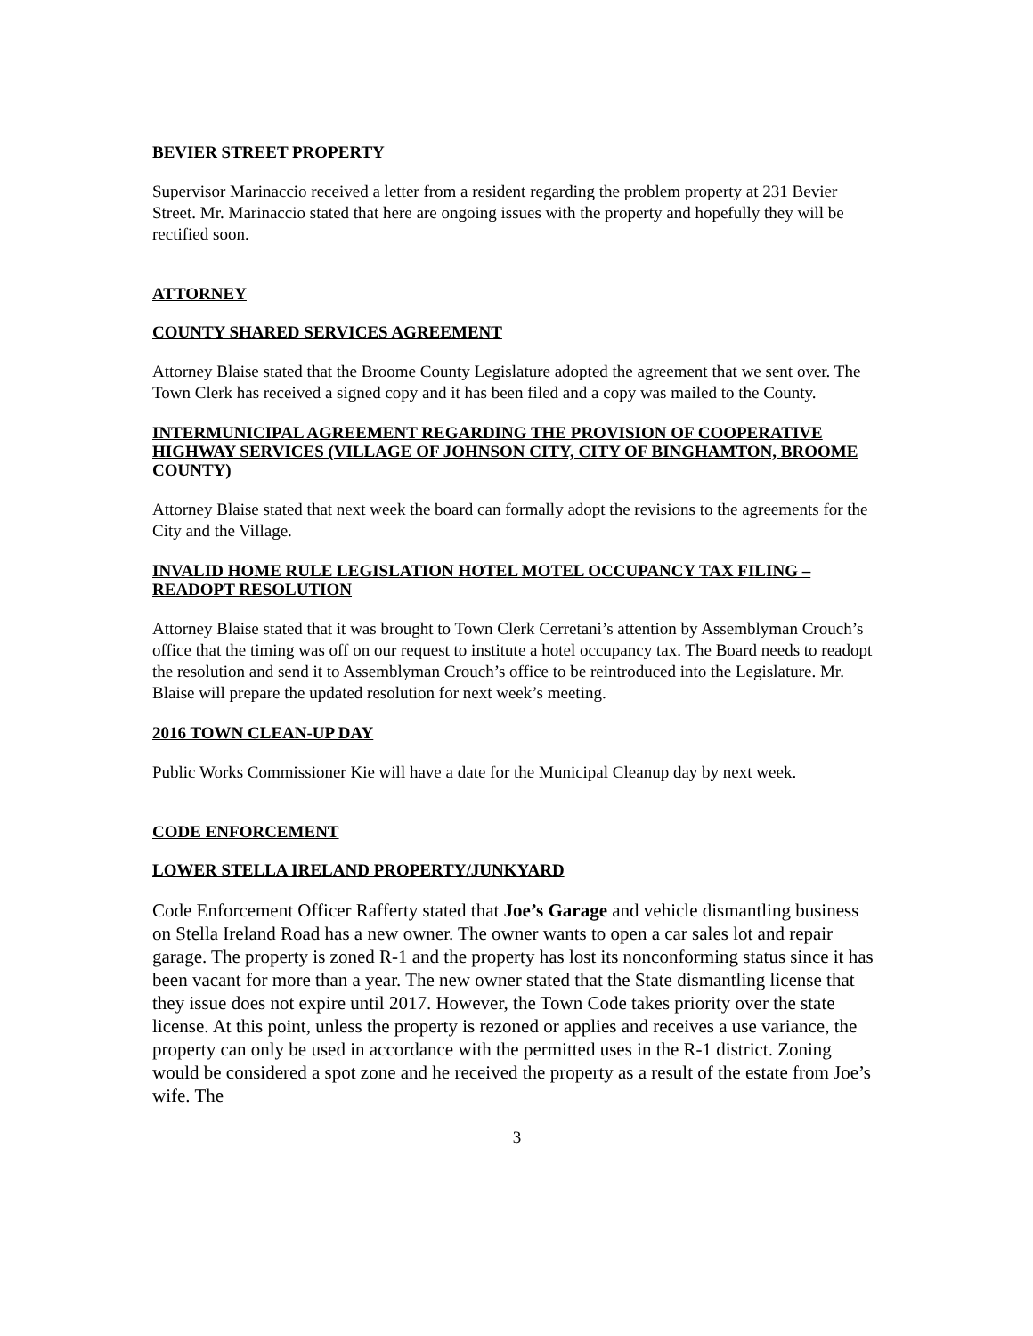BEVIER STREET PROPERTY
Supervisor Marinaccio received a letter from a resident regarding the problem property at 231 Bevier Street. Mr. Marinaccio stated that here are ongoing issues with the property and hopefully they will be rectified soon.
ATTORNEY
COUNTY SHARED SERVICES AGREEMENT
Attorney Blaise stated that the Broome County Legislature adopted the agreement that we sent over. The Town Clerk has received a signed copy and it has been filed and a copy was mailed to the County.
INTERMUNICIPAL AGREEMENT REGARDING THE PROVISION OF COOPERATIVE HIGHWAY SERVICES (VILLAGE OF JOHNSON CITY, CITY OF BINGHAMTON, BROOME COUNTY)
Attorney Blaise stated that next week the board can formally adopt the revisions to the agreements for the City and the Village.
INVALID HOME RULE LEGISLATION HOTEL MOTEL OCCUPANCY TAX FILING – READOPT RESOLUTION
Attorney Blaise stated that it was brought to Town Clerk Cerretani’s attention by Assemblyman Crouch’s office that the timing was off on our request to institute a hotel occupancy tax. The Board needs to readopt the resolution and send it to Assemblyman Crouch’s office to be reintroduced into the Legislature. Mr. Blaise will prepare the updated resolution for next week’s meeting.
2016 TOWN CLEAN-UP DAY
Public Works Commissioner Kie will have a date for the Municipal Cleanup day by next week.
CODE ENFORCEMENT
LOWER STELLA IRELAND PROPERTY/JUNKYARD
Code Enforcement Officer Rafferty stated that Joe’s Garage and vehicle dismantling business on Stella Ireland Road has a new owner. The owner wants to open a car sales lot and repair garage. The property is zoned R-1 and the property has lost its nonconforming status since it has been vacant for more than a year. The new owner stated that the State dismantling license that they issue does not expire until 2017. However, the Town Code takes priority over the state license. At this point, unless the property is rezoned or applies and receives a use variance, the property can only be used in accordance with the permitted uses in the R-1 district. Zoning would be considered a spot zone and he received the property as a result of the estate from Joe’s wife. The
3